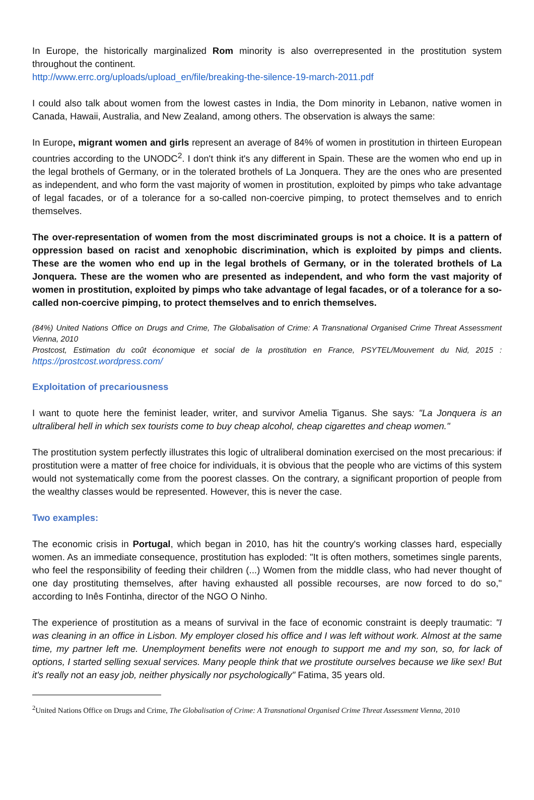In Europe, the historically marginalized Rom minority is also overrepresented in the prostitution system throughout the continent.
http://www.errc.org/uploads/upload_en/file/breaking-the-silence-19-march-2011.pdf
I could also talk about women from the lowest castes in India, the Dom minority in Lebanon, native women in Canada, Hawaii, Australia, and New Zealand, among others. The observation is always the same:
In Europe, migrant women and girls represent an average of 84% of women in prostitution in thirteen European countries according to the UNODC<sup>2</sup>. I don't think it's any different in Spain. These are the women who end up in the legal brothels of Germany, or in the tolerated brothels of La Jonquera. They are the ones who are presented as independent, and who form the vast majority of women in prostitution, exploited by pimps who take advantage of legal facades, or of a tolerance for a so-called non-coercive pimping, to protect themselves and to enrich themselves.
The over-representation of women from the most discriminated groups is not a choice. It is a pattern of oppression based on racist and xenophobic discrimination, which is exploited by pimps and clients. These are the women who end up in the legal brothels of Germany, or in the tolerated brothels of La Jonquera. These are the women who are presented as independent, and who form the vast majority of women in prostitution, exploited by pimps who take advantage of legal facades, or of a tolerance for a so-called non-coercive pimping, to protect themselves and to enrich themselves.
(84%) United Nations Office on Drugs and Crime, The Globalisation of Crime: A Transnational Organised Crime Threat Assessment Vienna, 2010
Prostcost, Estimation du coût économique et social de la prostitution en France, PSYTEL/Mouvement du Nid, 2015 : https://prostcost.wordpress.com/
Exploitation of precariousness
I want to quote here the feminist leader, writer, and survivor Amelia Tiganus. She says: "La Jonquera is an ultraliberal hell in which sex tourists come to buy cheap alcohol, cheap cigarettes and cheap women."
The prostitution system perfectly illustrates this logic of ultraliberal domination exercised on the most precarious: if prostitution were a matter of free choice for individuals, it is obvious that the people who are victims of this system would not systematically come from the poorest classes. On the contrary, a significant proportion of people from the wealthy classes would be represented. However, this is never the case.
Two examples:
The economic crisis in Portugal, which began in 2010, has hit the country's working classes hard, especially women. As an immediate consequence, prostitution has exploded: "It is often mothers, sometimes single parents, who feel the responsibility of feeding their children (...) Women from the middle class, who had never thought of one day prostituting themselves, after having exhausted all possible recourses, are now forced to do so," according to Inês Fontinha, director of the NGO O Ninho.
The experience of prostitution as a means of survival in the face of economic constraint is deeply traumatic: "I was cleaning in an office in Lisbon. My employer closed his office and I was left without work. Almost at the same time, my partner left me. Unemployment benefits were not enough to support me and my son, so, for lack of options, I started selling sexual services. Many people think that we prostitute ourselves because we like sex! But it's really not an easy job, neither physically nor psychologically" Fatima, 35 years old.
<sup>2</sup> United Nations Office on Drugs and Crime, The Globalisation of Crime: A Transnational Organised Crime Threat Assessment Vienna, 2010